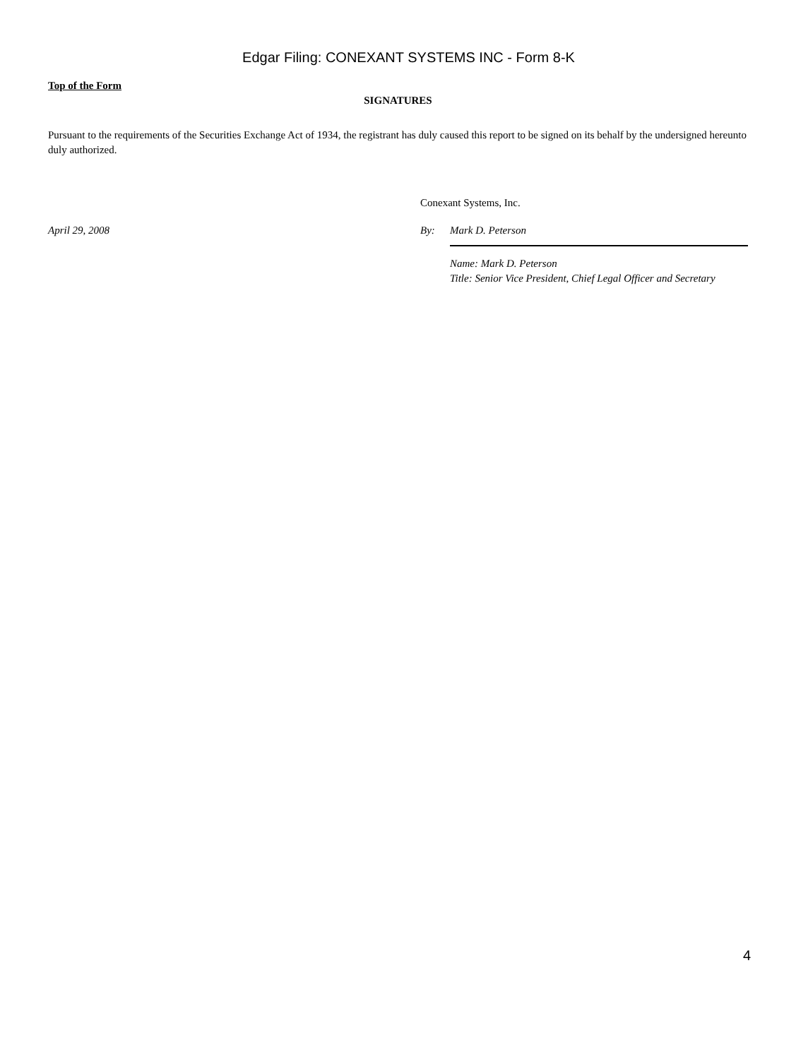Edgar Filing: CONEXANT SYSTEMS INC - Form 8-K
Top of the Form
SIGNATURES
Pursuant to the requirements of the Securities Exchange Act of 1934, the registrant has duly caused this report to be signed on its behalf by the undersigned hereunto duly authorized.
Conexant Systems, Inc.
April 29, 2008 By: Mark D. Peterson
Name: Mark D. Peterson
Title: Senior Vice President, Chief Legal Officer and Secretary
4